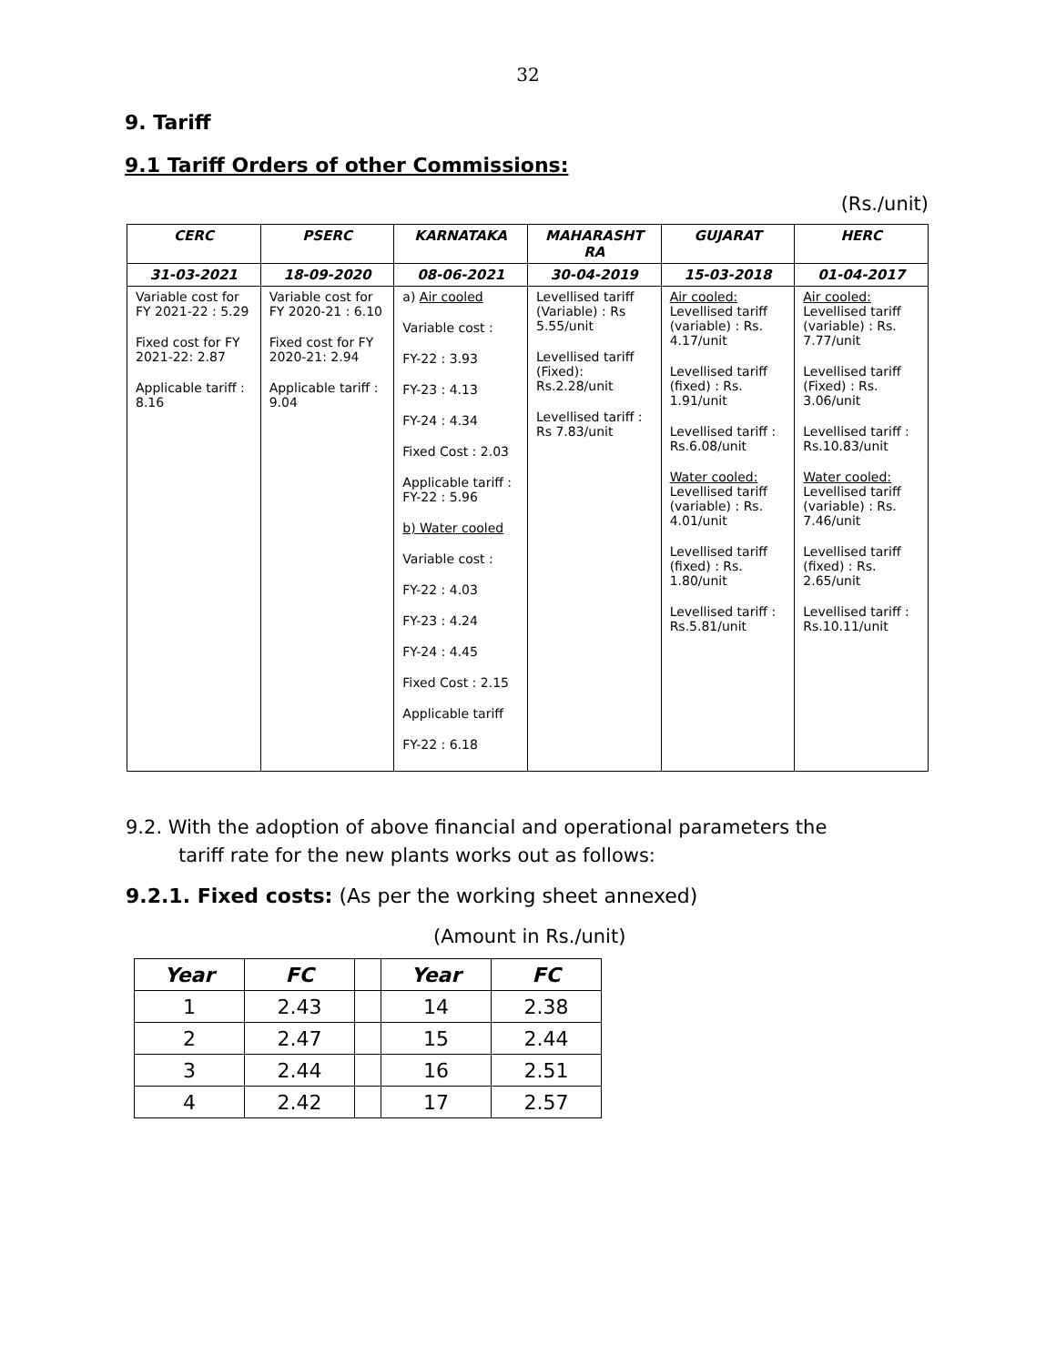32
9. Tariff
9.1 Tariff Orders of other Commissions:
(Rs./unit)
| CERC | PSERC | KARNATAKA | MAHARASHT RA | GUJARAT | HERC |
| --- | --- | --- | --- | --- | --- |
| 31-03-2021 | 18-09-2020 | 08-06-2021 | 30-04-2019 | 15-03-2018 | 01-04-2017 |
| Variable cost for FY 2021-22 : 5.29 Fixed cost for FY 2021-22: 2.87 Applicable tariff : 8.16 | Variable cost for FY 2020-21 : 6.10 Fixed cost for FY 2020-21: 2.94 Applicable tariff : 9.04 | a) Air cooled Variable cost : FY-22 : 3.93 FY-23 : 4.13 FY-24 : 4.34 Fixed Cost : 2.03 Applicable tariff : FY-22 : 5.96 b) Water cooled Variable cost : FY-22 : 4.03 FY-23 : 4.24 FY-24 : 4.45 Fixed Cost : 2.15 Applicable tariff FY-22 : 6.18 | Levellised tariff (Variable) : Rs 5.55/unit Levellised tariff (Fixed): Rs.2.28/unit Levellised tariff : Rs 7.83/unit | Air cooled: Levellised tariff (variable) : Rs. 4.17/unit Levellised tariff (fixed) : Rs. 1.91/unit Levellised tariff : Rs.6.08/unit Water cooled: Levellised tariff (variable) : Rs. 4.01/unit Levellised tariff (fixed) : Rs. 1.80/unit Levellised tariff : Rs.5.81/unit | Air cooled: Levellised tariff (variable) : Rs. 7.77/unit Levellised tariff (Fixed) : Rs. 3.06/unit Levellised tariff : Rs.10.83/unit Water cooled: Levellised tariff (variable) : Rs. 7.46/unit Levellised tariff (fixed) : Rs. 2.65/unit Levellised tariff : Rs.10.11/unit |
9.2. With the adoption of above financial and operational parameters the
tariff rate for the new plants works out as follows:
9.2.1. Fixed costs: (As per the working sheet annexed)
(Amount in Rs./unit)
| Year | FC | | Year | FC |
| 1 | 2.43 | | 14 | 2.38 |
| 2 | 2.47 | | 15 | 2.44 |
| 3 | 2.44 | | 16 | 2.51 |
| 4 | 2.42 | | 17 | 2.57 |